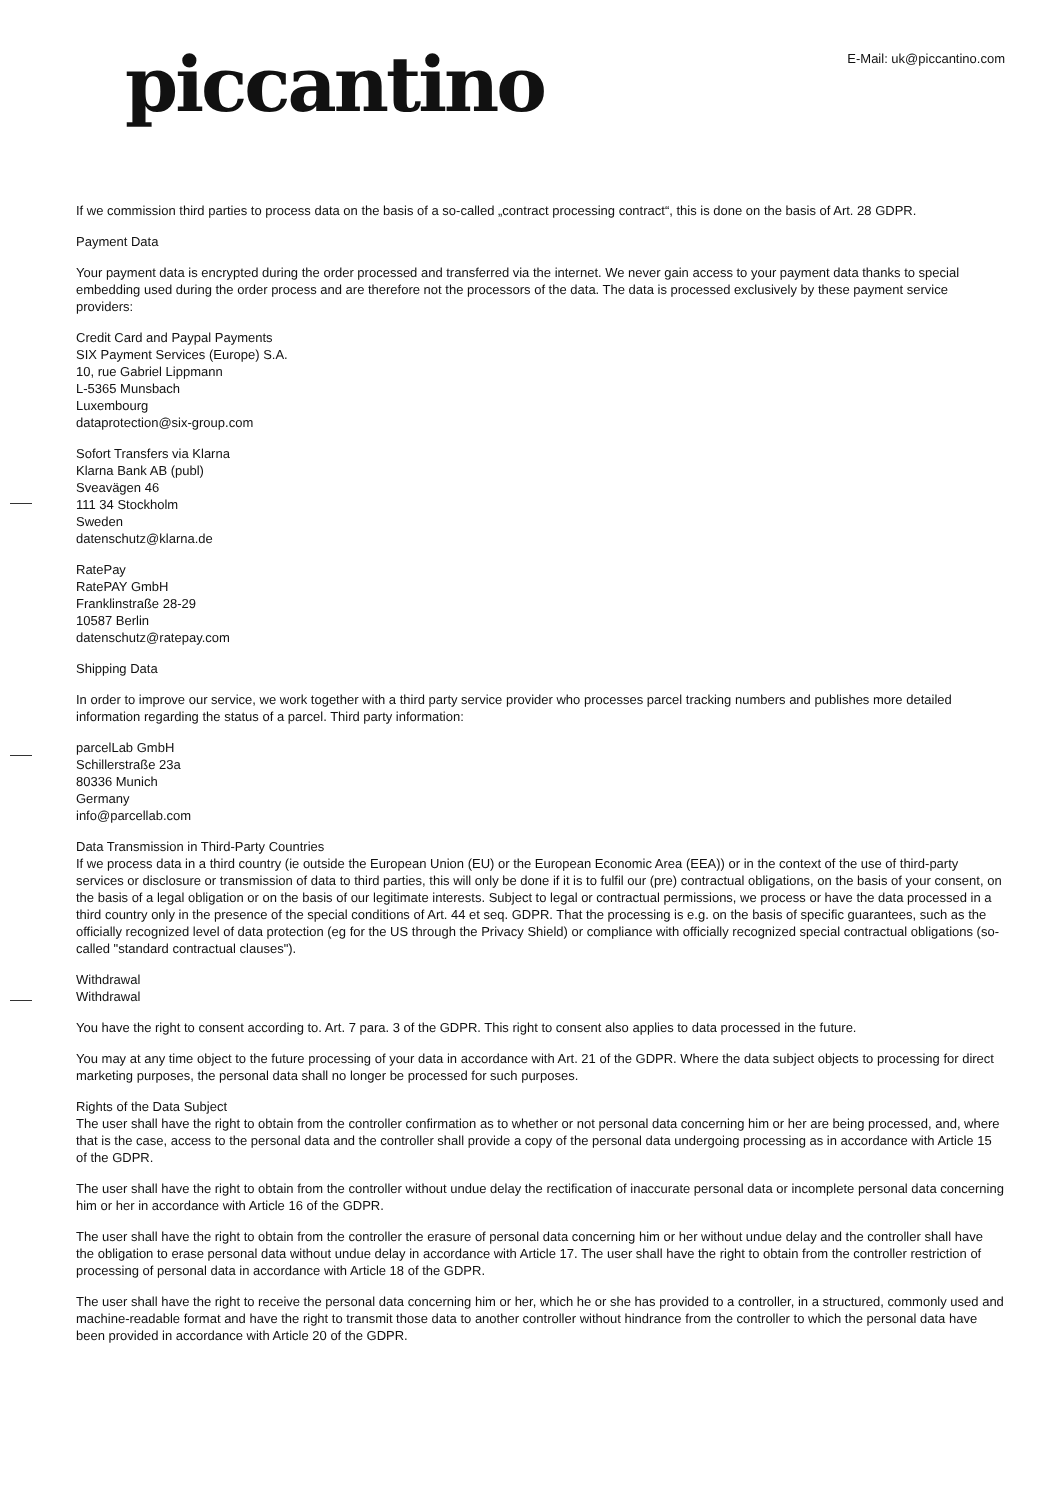piccantino E-Mail: uk@piccantino.com
If we commission third parties to process data on the basis of a so-called „contract processing contract“, this is done on the basis of Art. 28 GDPR.
Payment Data
Your payment data is encrypted during the order processed and transferred via the internet. We never gain access to your payment data thanks to special embedding used during the order process and are therefore not the processors of the data. The data is processed exclusively by these payment service providers:
Credit Card and Paypal Payments
SIX Payment Services (Europe) S.A.
10, rue Gabriel Lippmann
L-5365 Munsbach
Luxembourg
dataprotection@six-group.com
Sofort Transfers via Klarna
Klarna Bank AB (publ)
Sveavägen 46
111 34 Stockholm
Sweden
datenschutz@klarna.de
RatePay
RatePAY GmbH
Franklinstraße 28-29
10587 Berlin
datenschutz@ratepay.com
Shipping Data
In order to improve our service, we work together with a third party service provider who processes parcel tracking numbers and publishes more detailed information regarding the status of a parcel. Third party information:
parcelLab GmbH
Schillerstraße 23a
80336 Munich
Germany
info@parcellab.com
Data Transmission in Third-Party Countries
If we process data in a third country (ie outside the European Union (EU) or the European Economic Area (EEA)) or in the context of the use of third-party services or disclosure or transmission of data to third parties, this will only be done if it is to fulfil our (pre) contractual obligations, on the basis of your consent, on the basis of a legal obligation or on the basis of our legitimate interests. Subject to legal or contractual permissions, we process or have the data processed in a third country only in the presence of the special conditions of Art. 44 et seq. GDPR. That the processing is e.g. on the basis of specific guarantees, such as the officially recognized level of data protection (eg for the US through the Privacy Shield) or compliance with officially recognized special contractual obligations (so-called "standard contractual clauses").
Withdrawal
Withdrawal
You have the right to consent according to. Art. 7 para. 3 of the GDPR. This right to consent also applies to data processed in the future.
You may at any time object to the future processing of your data in accordance with Art. 21 of the GDPR. Where the data subject objects to processing for direct marketing purposes, the personal data shall no longer be processed for such purposes.
Rights of the Data Subject
The user shall have the right to obtain from the controller confirmation as to whether or not personal data concerning him or her are being processed, and, where that is the case, access to the personal data and the controller shall provide a copy of the personal data undergoing processing as in accordance with Article 15 of the GDPR.
The user shall have the right to obtain from the controller without undue delay the rectification of inaccurate personal data or incomplete personal data concerning him or her in accordance with Article 16 of the GDPR.
The user shall have the right to obtain from the controller the erasure of personal data concerning him or her without undue delay and the controller shall have the obligation to erase personal data without undue delay in accordance with Article 17. The user shall have the right to obtain from the controller restriction of processing of personal data in accordance with Article 18 of the GDPR.
The user shall have the right to receive the personal data concerning him or her, which he or she has provided to a controller, in a structured, commonly used and machine-readable format and have the right to transmit those data to another controller without hindrance from the controller to which the personal data have been provided in accordance with Article 20 of the GDPR.